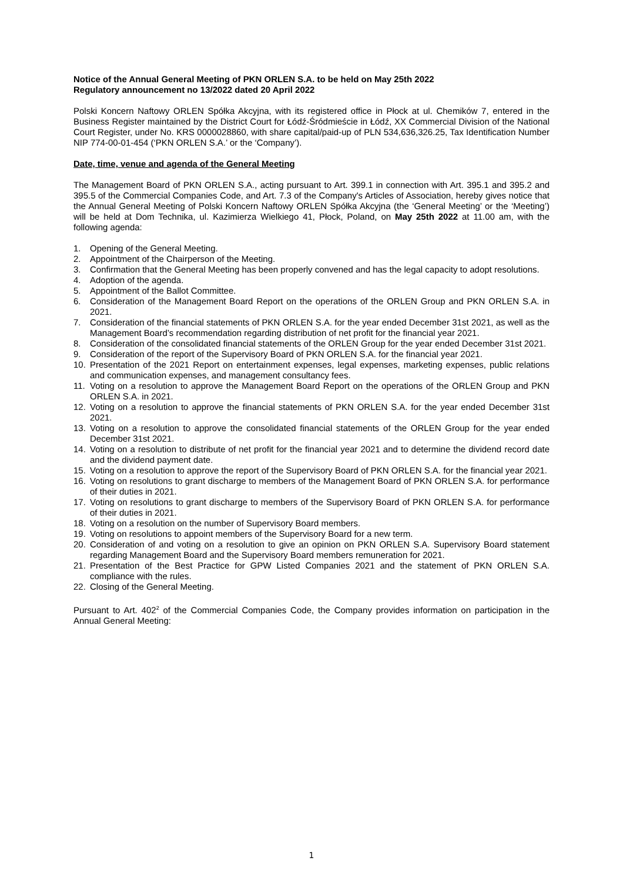Notice of the Annual General Meeting of PKN ORLEN S.A. to be held on May 25th 2022
Regulatory announcement no 13/2022 dated 20 April 2022
Polski Koncern Naftowy ORLEN Spółka Akcyjna, with its registered office in Płock at ul. Chemików 7, entered in the Business Register maintained by the District Court for Łódź-Śródmieście in Łódź, XX Commercial Division of the National Court Register, under No. KRS 0000028860, with share capital/paid-up of PLN 534,636,326.25, Tax Identification Number NIP 774-00-01-454 (‘PKN ORLEN S.A.’ or the ‘Company’).
Date, time, venue and agenda of the General Meeting
The Management Board of PKN ORLEN S.A., acting pursuant to Art. 399.1 in connection with Art. 395.1 and 395.2 and 395.5 of the Commercial Companies Code, and Art. 7.3 of the Company's Articles of Association, hereby gives notice that the Annual General Meeting of Polski Koncern Naftowy ORLEN Spółka Akcyjna (the ‘General Meeting’ or the ‘Meeting’) will be held at Dom Technika, ul. Kazimierza Wielkiego 41, Płock, Poland, on May 25th 2022 at 11.00 am, with the following agenda:
1. Opening of the General Meeting.
2. Appointment of the Chairperson of the Meeting.
3. Confirmation that the General Meeting has been properly convened and has the legal capacity to adopt resolutions.
4. Adoption of the agenda.
5. Appointment of the Ballot Committee.
6. Consideration of the Management Board Report on the operations of the ORLEN Group and PKN ORLEN S.A. in 2021.
7. Consideration of the financial statements of PKN ORLEN S.A. for the year ended December 31st 2021, as well as the Management Board’s recommendation regarding distribution of net profit for the financial year 2021.
8. Consideration of the consolidated financial statements of the ORLEN Group for the year ended December 31st 2021.
9. Consideration of the report of the Supervisory Board of PKN ORLEN S.A. for the financial year 2021.
10. Presentation of the 2021 Report on entertainment expenses, legal expenses, marketing expenses, public relations and communication expenses, and management consultancy fees.
11. Voting on a resolution to approve the Management Board Report on the operations of the ORLEN Group and PKN ORLEN S.A. in 2021.
12. Voting on a resolution to approve the financial statements of PKN ORLEN S.A. for the year ended December 31st 2021.
13. Voting on a resolution to approve the consolidated financial statements of the ORLEN Group for the year ended December 31st 2021.
14. Voting on a resolution to distribute of net profit for the financial year 2021 and to determine the dividend record date and the dividend payment date.
15. Voting on a resolution to approve the report of the Supervisory Board of PKN ORLEN S.A. for the financial year 2021.
16. Voting on resolutions to grant discharge to members of the Management Board of PKN ORLEN S.A. for performance of their duties in 2021.
17. Voting on resolutions to grant discharge to members of the Supervisory Board of PKN ORLEN S.A. for performance of their duties in 2021.
18. Voting on a resolution on the number of Supervisory Board members.
19. Voting on resolutions to appoint members of the Supervisory Board for a new term.
20. Consideration of and voting on a resolution to give an opinion on PKN ORLEN S.A. Supervisory Board statement regarding Management Board and the Supervisory Board members remuneration for 2021.
21. Presentation of the Best Practice for GPW Listed Companies 2021 and the statement of PKN ORLEN S.A. compliance with the rules.
22. Closing of the General Meeting.
Pursuant to Art. 402<sup>2</sup> of the Commercial Companies Code, the Company provides information on participation in the Annual General Meeting:
1